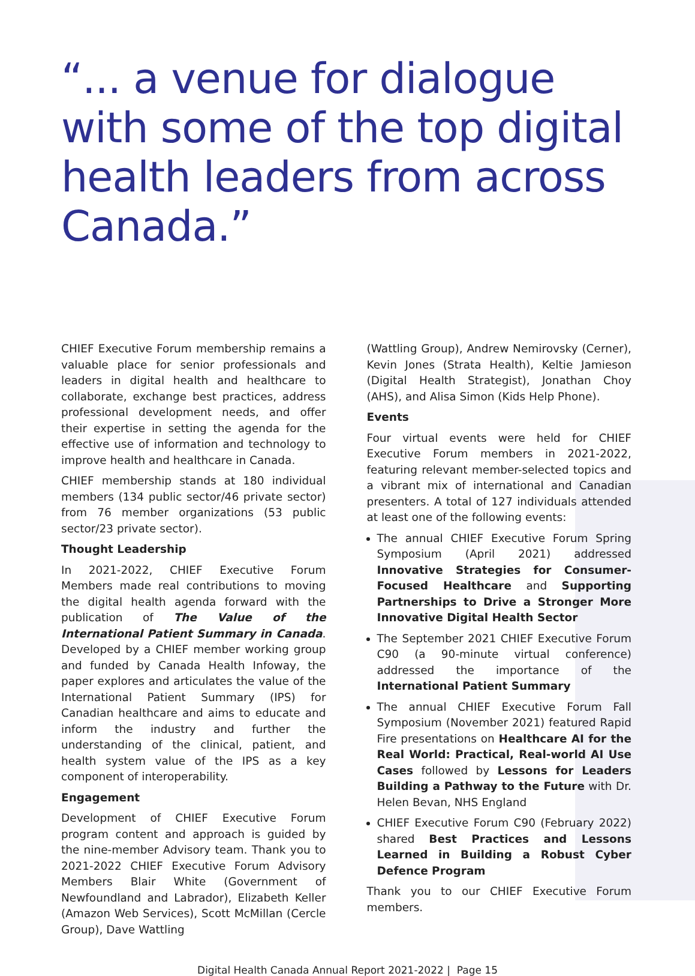“... a venue for dialogue with some of the top digital health leaders from across Canada.”
CHIEF Executive Forum membership remains a valuable place for senior professionals and leaders in digital health and healthcare to collaborate, exchange best practices, address professional development needs, and offer their expertise in setting the agenda for the effective use of information and technology to improve health and healthcare in Canada.
CHIEF membership stands at 180 individual members (134 public sector/46 private sector) from 76 member organizations (53 public sector/23 private sector).
Thought Leadership
In 2021-2022, CHIEF Executive Forum Members made real contributions to moving the digital health agenda forward with the publication of The Value of the International Patient Summary in Canada. Developed by a CHIEF member working group and funded by Canada Health Infoway, the paper explores and articulates the value of the International Patient Summary (IPS) for Canadian healthcare and aims to educate and inform the industry and further the understanding of the clinical, patient, and health system value of the IPS as a key component of interoperability.
Engagement
Development of CHIEF Executive Forum program content and approach is guided by the nine-member Advisory team. Thank you to 2021-2022 CHIEF Executive Forum Advisory Members Blair White (Government of Newfoundland and Labrador), Elizabeth Keller (Amazon Web Services), Scott McMillan (Cercle Group), Dave Wattling
(Wattling Group), Andrew Nemirovsky (Cerner), Kevin Jones (Strata Health), Keltie Jamieson (Digital Health Strategist), Jonathan Choy (AHS), and Alisa Simon (Kids Help Phone).
Events
Four virtual events were held for CHIEF Executive Forum members in 2021-2022, featuring relevant member-selected topics and a vibrant mix of international and Canadian presenters. A total of 127 individuals attended at least one of the following events:
The annual CHIEF Executive Forum Spring Symposium (April 2021) addressed Innovative Strategies for Consumer-Focused Healthcare and Supporting Partnerships to Drive a Stronger More Innovative Digital Health Sector
The September 2021 CHIEF Executive Forum C90 (a 90-minute virtual conference) addressed the importance of the International Patient Summary
The annual CHIEF Executive Forum Fall Symposium (November 2021) featured Rapid Fire presentations on Healthcare AI for the Real World: Practical, Real-world AI Use Cases followed by Lessons for Leaders Building a Pathway to the Future with Dr. Helen Bevan, NHS England
CHIEF Executive Forum C90 (February 2022) shared Best Practices and Lessons Learned in Building a Robust Cyber Defence Program
Thank you to our CHIEF Executive Forum members.
Digital Health Canada Annual Report 2021-2022 | Page 15